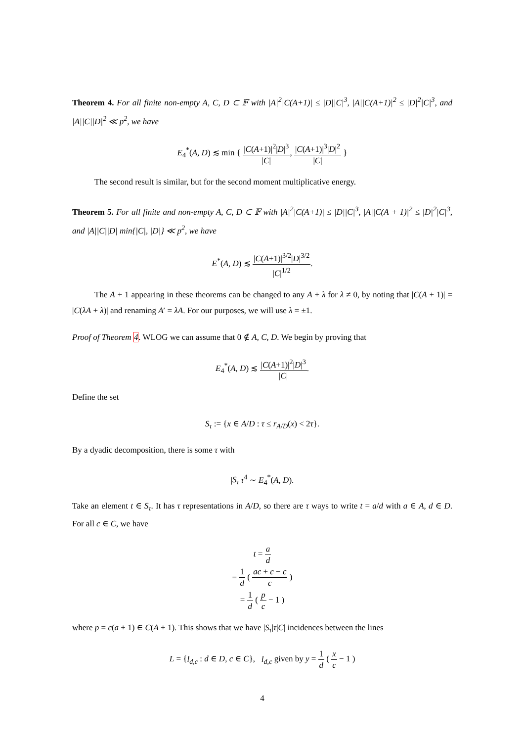Theorem 4. For all finite non-empty A, C, D ⊂ 𝔽 with |A|<sup>2</sup>|C(A+1)| ≤ |D||C|<sup>3</sup>, |A||C(A+1)|<sup>2</sup> ≤ |D|<sup>2</sup>|C|<sup>3</sup>, and |A||C||D|<sup>2</sup> ≪ p<sup>2</sup>, we have
E<sub>4</sub><sup>*</sup>(A, D) ≲ min { |C(A+1)|<sup>2</sup>|D|<sup>3</sup> |C|, |C(A+1)|<sup>3</sup>|D|<sup>2</sup> |C| }
The second result is similar, but for the second moment multiplicative energy.
Theorem 5. For all finite and non-empty A, C, D ⊂ 𝔽 with |A|<sup>2</sup>|C(A+1)| ≤ |D||C|<sup>3</sup>, |A||C(A + 1)|<sup>2</sup> ≤ |D|<sup>2</sup>|C|<sup>3</sup>, and |A||C||D| min{|C|, |D|} ≪ p<sup>2</sup>, we have
E<sup>*</sup>(A, D) ≲ |C(A+1)|<sup>3/2</sup>|D|<sup>3/2</sup> |C|<sup>1/2</sup>.
The A + 1 appearing in these theorems can be changed to any A + λ for λ ≠ 0, by noting that |C(A + 1)| = |C(λA + λ)| and renaming A′ = λA. For our purposes, we will use λ = ±1.
Proof of Theorem 4. WLOG we can assume that 0 ∉ A, C, D. We begin by proving that
E<sub>4</sub><sup>*</sup>(A, D) ≲ |C(A+1)|<sup>2</sup>|D|<sup>3</sup> |C|.
Define the set
S<sub>τ</sub> := {x ∈ A/D : τ ≤ r<sub>A/D</sub>(x) < 2τ}.
By a dyadic decomposition, there is some τ with
|S<sub>τ</sub>|τ<sup>4</sup> ∼ E<sub>4</sub><sup>*</sup>(A, D).
Take an element t ∈ S<sub>τ</sub>. It has τ representations in A/D, so there are τ ways to write t = a/d with a ∈ A, d ∈ D. For all c ∈ C, we have
t = a d
= 1 d ( ac + c − c c )
= 1 d ( p c − 1 )
where p = c(a + 1) ∈ C(A + 1). This shows that we have |S<sub>τ</sub>|τ|C| incidences between the lines
L = {l<sub>d,c</sub> : d ∈ D, c ∈ C}, l<sub>d,c</sub> given by y = 1 d ( x c − 1 )
4